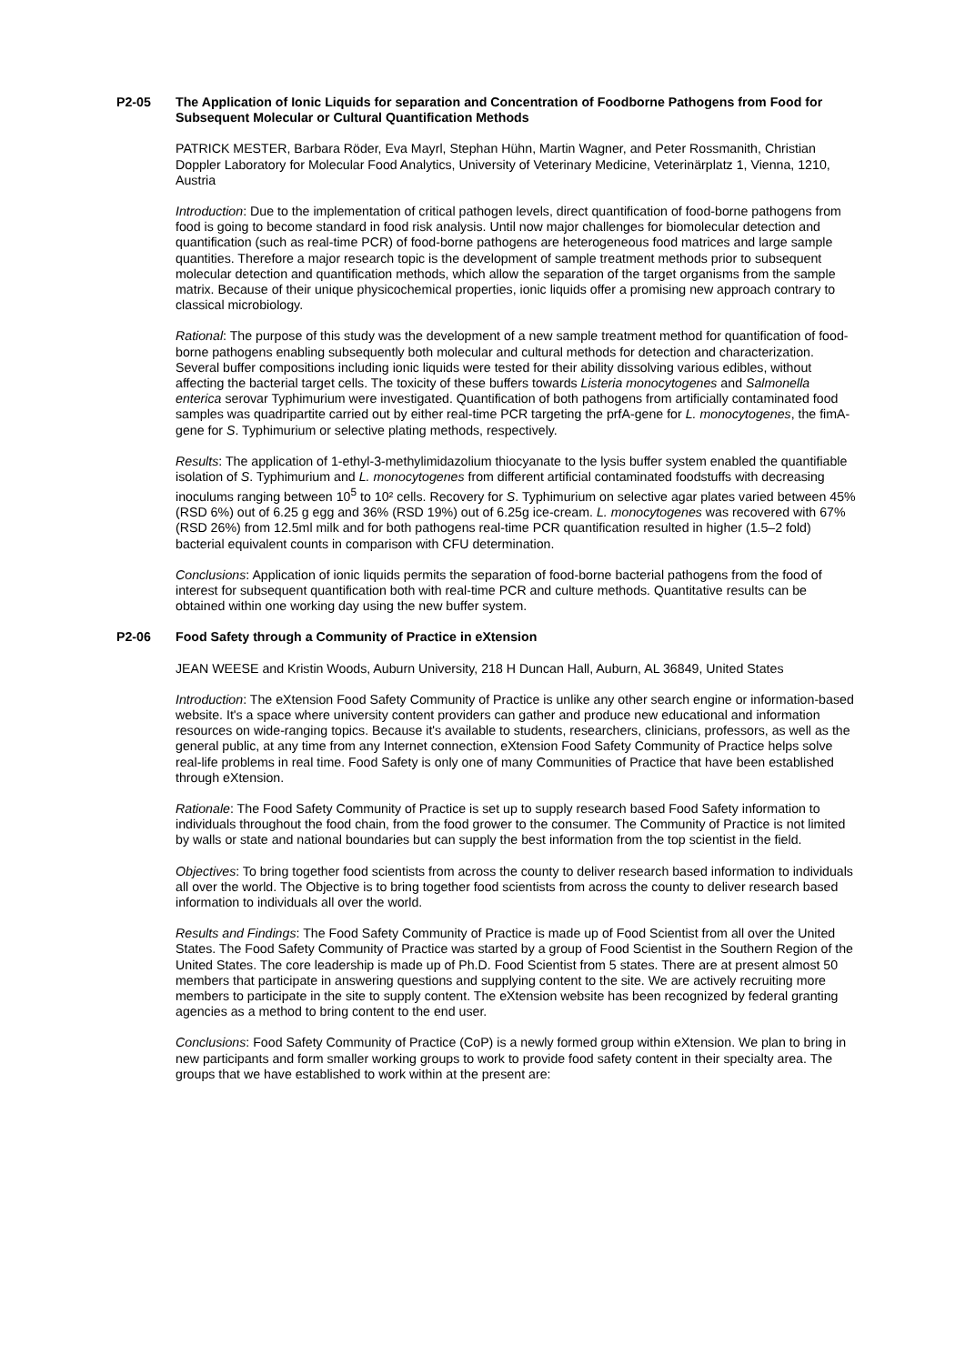P2-05 The Application of Ionic Liquids for separation and Concentration of Foodborne Pathogens from Food for Subsequent Molecular or Cultural Quantification Methods
PATRICK MESTER, Barbara Röder, Eva Mayrl, Stephan Hühn, Martin Wagner, and Peter Rossmanith, Christian Doppler Laboratory for Molecular Food Analytics, University of Veterinary Medicine, Veterinärplatz 1, Vienna, 1210, Austria
Introduction: Due to the implementation of critical pathogen levels, direct quantification of food-borne pathogens from food is going to become standard in food risk analysis. Until now major challenges for biomolecular detection and quantification (such as real-time PCR) of food-borne pathogens are heterogeneous food matrices and large sample quantities. Therefore a major research topic is the development of sample treatment methods prior to subsequent molecular detection and quantification methods, which allow the separation of the target organisms from the sample matrix. Because of their unique physicochemical properties, ionic liquids offer a promising new approach contrary to classical microbiology.
Rational: The purpose of this study was the development of a new sample treatment method for quantification of food-borne pathogens enabling subsequently both molecular and cultural methods for detection and characterization. Several buffer compositions including ionic liquids were tested for their ability dissolving various edibles, without affecting the bacterial target cells. The toxicity of these buffers towards Listeria monocytogenes and Salmonella enterica serovar Typhimurium were investigated. Quantification of both pathogens from artificially contaminated food samples was quadripartite carried out by either real-time PCR targeting the prfA-gene for L. monocytogenes, the fimA-gene for S. Typhimurium or selective plating methods, respectively.
Results: The application of 1-ethyl-3-methylimidazolium thiocyanate to the lysis buffer system enabled the quantifiable isolation of S. Typhimurium and L. monocytogenes from different artificial contaminated foodstuffs with decreasing inoculums ranging between 10<sup>5</sup> to 10² cells. Recovery for S. Typhimurium on selective agar plates varied between 45% (RSD 6%) out of 6.25 g egg and 36% (RSD 19%) out of 6.25g ice-cream. L. monocytogenes was recovered with 67% (RSD 26%) from 12.5ml milk and for both pathogens real-time PCR quantification resulted in higher (1.5–2 fold) bacterial equivalent counts in comparison with CFU determination.
Conclusions: Application of ionic liquids permits the separation of food-borne bacterial pathogens from the food of interest for subsequent quantification both with real-time PCR and culture methods. Quantitative results can be obtained within one working day using the new buffer system.
P2-06 Food Safety through a Community of Practice in eXtension
JEAN WEESE and Kristin Woods, Auburn University, 218 H Duncan Hall, Auburn, AL 36849, United States
Introduction: The eXtension Food Safety Community of Practice is unlike any other search engine or information-based website. It's a space where university content providers can gather and produce new educational and information resources on wide-ranging topics. Because it's available to students, researchers, clinicians, professors, as well as the general public, at any time from any Internet connection, eXtension Food Safety Community of Practice helps solve real-life problems in real time. Food Safety is only one of many Communities of Practice that have been established through eXtension.
Rationale: The Food Safety Community of Practice is set up to supply research based Food Safety information to individuals throughout the food chain, from the food grower to the consumer. The Community of Practice is not limited by walls or state and national boundaries but can supply the best information from the top scientist in the field.
Objectives: To bring together food scientists from across the county to deliver research based information to individuals all over the world. The Objective is to bring together food scientists from across the county to deliver research based information to individuals all over the world.
Results and Findings: The Food Safety Community of Practice is made up of Food Scientist from all over the United States. The Food Safety Community of Practice was started by a group of Food Scientist in the Southern Region of the United States. The core leadership is made up of Ph.D. Food Scientist from 5 states. There are at present almost 50 members that participate in answering questions and supplying content to the site. We are actively recruiting more members to participate in the site to supply content. The eXtension website has been recognized by federal granting agencies as a method to bring content to the end user.
Conclusions: Food Safety Community of Practice (CoP) is a newly formed group within eXtension. We plan to bring in new participants and form smaller working groups to work to provide food safety content in their specialty area. The groups that we have established to work within at the present are: